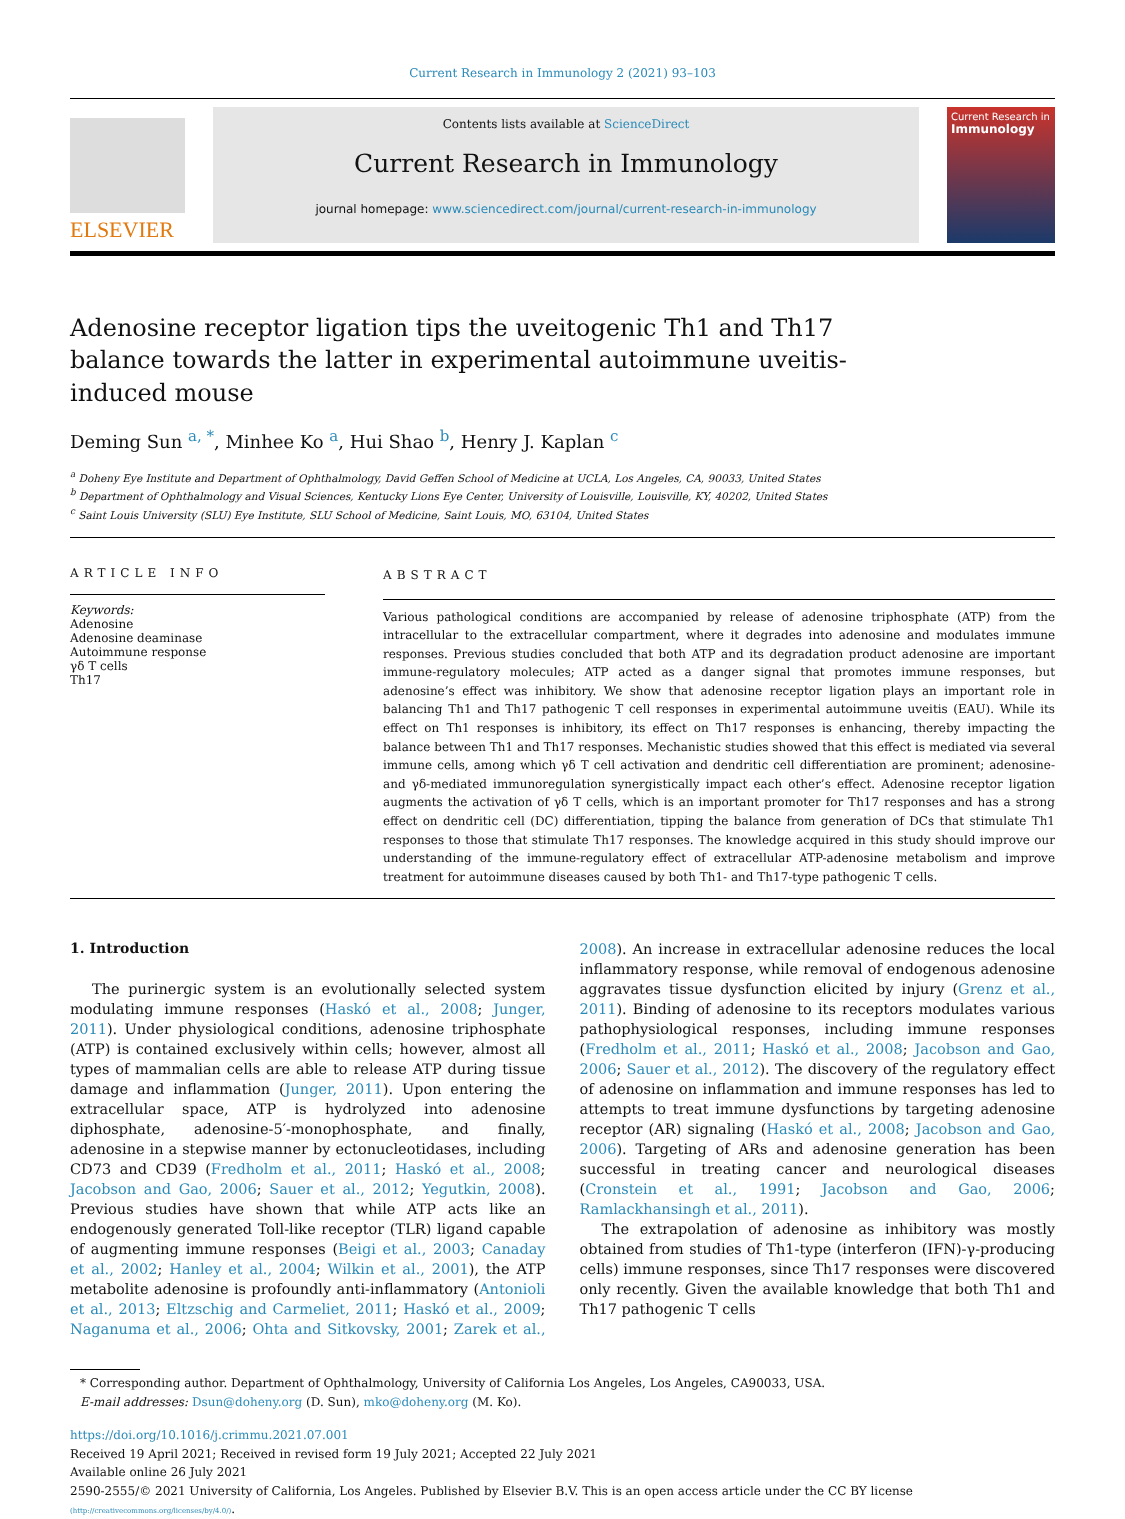Current Research in Immunology 2 (2021) 93–103
ELSEVIER
Contents lists available at ScienceDirect
Current Research in Immunology
journal homepage: www.sciencedirect.com/journal/current-research-in-immunology
Current Research in
Immunology
Adenosine receptor ligation tips the uveitogenic Th1 and Th17 balance towards the latter in experimental autoimmune uveitis-induced mouse
Deming Sun <sup>a, *</sup>, Minhee Ko <sup>a</sup>, Hui Shao <sup>b</sup>, Henry J. Kaplan <sup>c</sup>
<sup>a</sup> Doheny Eye Institute and Department of Ophthalmology, David Geffen School of Medicine at UCLA, Los Angeles, CA, 90033, United States
<sup>b</sup> Department of Ophthalmology and Visual Sciences, Kentucky Lions Eye Center, University of Louisville, Louisville, KY, 40202, United States
<sup>c</sup> Saint Louis University (SLU) Eye Institute, SLU School of Medicine, Saint Louis, MO, 63104, United States
ARTICLE INFO
Keywords:
Adenosine
Adenosine deaminase
Autoimmune response
γδ T cells
Th17
ABSTRACT
Various pathological conditions are accompanied by release of adenosine triphosphate (ATP) from the intracellular to the extracellular compartment, where it degrades into adenosine and modulates immune responses. Previous studies concluded that both ATP and its degradation product adenosine are important immune-regulatory molecules; ATP acted as a danger signal that promotes immune responses, but adenosine’s effect was inhibitory. We show that adenosine receptor ligation plays an important role in balancing Th1 and Th17 pathogenic T cell responses in experimental autoimmune uveitis (EAU). While its effect on Th1 responses is inhibitory, its effect on Th17 responses is enhancing, thereby impacting the balance between Th1 and Th17 responses. Mechanistic studies showed that this effect is mediated via several immune cells, among which γδ T cell activation and dendritic cell differentiation are prominent; adenosine- and γδ-mediated immunoregulation synergistically impact each other’s effect. Adenosine receptor ligation augments the activation of γδ T cells, which is an important promoter for Th17 responses and has a strong effect on dendritic cell (DC) differentiation, tipping the balance from generation of DCs that stimulate Th1 responses to those that stimulate Th17 responses. The knowledge acquired in this study should improve our understanding of the immune-regulatory effect of extracellular ATP-adenosine metabolism and improve treatment for autoimmune diseases caused by both Th1- and Th17-type pathogenic T cells.
1. Introduction
The purinergic system is an evolutionally selected system modulating immune responses (Haskó et al., 2008; Junger, 2011). Under physiological conditions, adenosine triphosphate (ATP) is contained exclusively within cells; however, almost all types of mammalian cells are able to release ATP during tissue damage and inflammation (Junger, 2011). Upon entering the extracellular space, ATP is hydrolyzed into adenosine diphosphate, adenosine-5′-monophosphate, and finally, adenosine in a stepwise manner by ectonucleotidases, including CD73 and CD39 (Fredholm et al., 2011; Haskó et al., 2008; Jacobson and Gao, 2006; Sauer et al., 2012; Yegutkin, 2008). Previous studies have shown that while ATP acts like an endogenously generated Toll-like receptor (TLR) ligand capable of augmenting immune responses (Beigi et al., 2003; Canaday et al., 2002; Hanley et al., 2004; Wilkin et al., 2001), the ATP metabolite adenosine is profoundly anti-inflammatory (Antonioli et al., 2013; Eltzschig and Carmeliet, 2011; Haskó et al., 2009; Naganuma et al., 2006; Ohta and Sitkovsky, 2001; Zarek et al., 2008). An increase in extracellular adenosine reduces the local inflammatory response, while removal of endogenous adenosine aggravates tissue dysfunction elicited by injury (Grenz et al., 2011). Binding of adenosine to its receptors modulates various pathophysiological responses, including immune responses (Fredholm et al., 2011; Haskó et al., 2008; Jacobson and Gao, 2006; Sauer et al., 2012). The discovery of the regulatory effect of adenosine on inflammation and immune responses has led to attempts to treat immune dysfunctions by targeting adenosine receptor (AR) signaling (Haskó et al., 2008; Jacobson and Gao, 2006). Targeting of ARs and adenosine generation has been successful in treating cancer and neurological diseases (Cronstein et al., 1991; Jacobson and Gao, 2006; Ramlackhansingh et al., 2011).
The extrapolation of adenosine as inhibitory was mostly obtained from studies of Th1-type (interferon (IFN)-γ-producing cells) immune responses, since Th17 responses were discovered only recently. Given the available knowledge that both Th1 and Th17 pathogenic T cells
* Corresponding author. Department of Ophthalmology, University of California Los Angeles, Los Angeles, CA90033, USA.
E-mail addresses: Dsun@doheny.org (D. Sun), mko@doheny.org (M. Ko).
https://doi.org/10.1016/j.crimmu.2021.07.001
Received 19 April 2021; Received in revised form 19 July 2021; Accepted 22 July 2021
Available online 26 July 2021
2590-2555/© 2021 University of California, Los Angeles. Published by Elsevier B.V. This is an open access article under the CC BY license (http://creativecommons.org/licenses/by/4.0/).